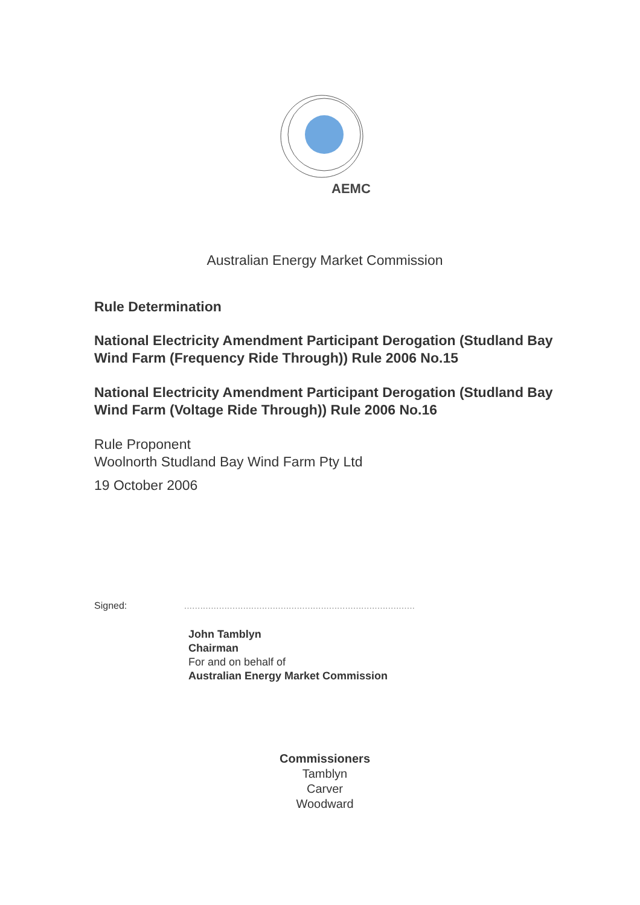AEMC
Australian Energy Market Commission
Rule Determination
National Electricity Amendment Participant Derogation (Studland Bay Wind Farm (Frequency Ride Through)) Rule 2006 No.15
National Electricity Amendment Participant Derogation (Studland Bay Wind Farm (Voltage Ride Through)) Rule 2006 No.16
Rule Proponent
Woolnorth Studland Bay Wind Farm Pty Ltd
19 October 2006
Signed: ......................................................................................
John Tamblyn
Chairman
For and on behalf of
Australian Energy Market Commission
Commissioners
Tamblyn
Carver
Woodward